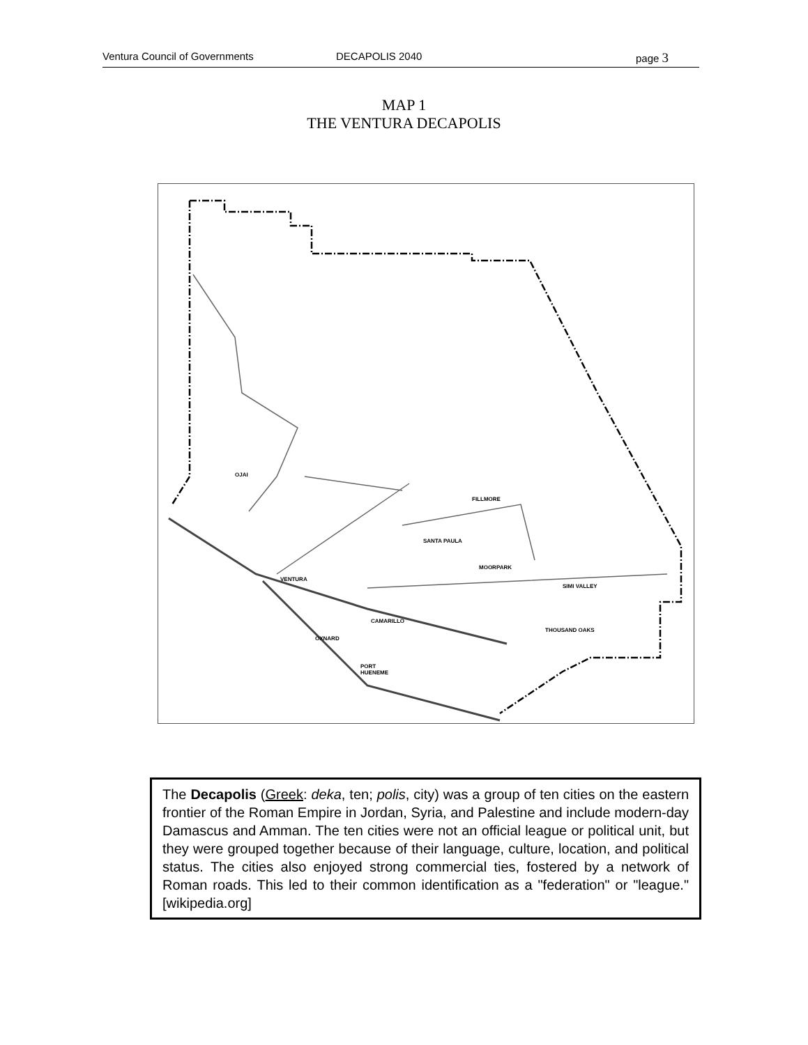Ventura Council of Governments DECAPOLIS 2040 page 3
MAP 1
THE VENTURA DECAPOLIS
OJAI
FILLMORE
SANTA PAULA
MOORPARK
SIMI VALLEY
VENTURA
CAMARILLO
OXNARD
THOUSAND OAKS
PORT
HUENEME
The Decapolis (Greek: deka, ten; polis, city) was a group of ten cities on the eastern frontier of the Roman Empire in Jordan, Syria, and Palestine and include modern-day Damascus and Amman. The ten cities were not an official league or political unit, but they were grouped together because of their language, culture, location, and political status. The cities also enjoyed strong commercial ties, fostered by a network of Roman roads. This led to their common identification as a "federation" or "league." [wikipedia.org]